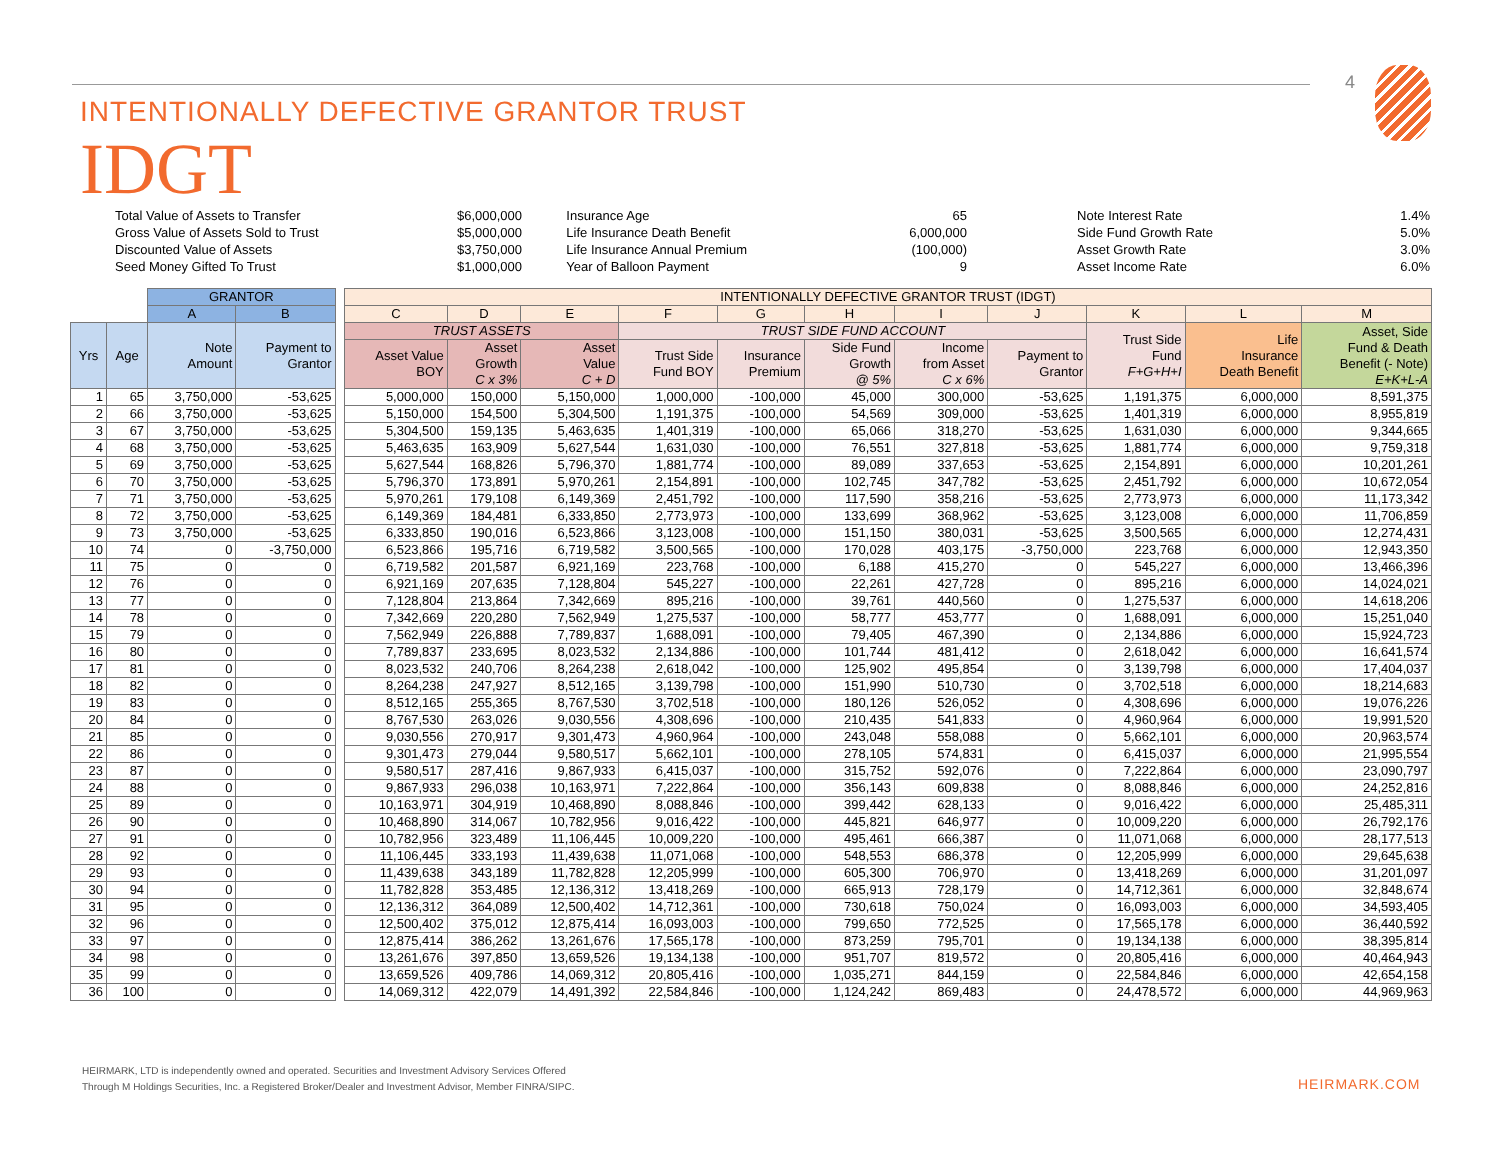4
INTENTIONALLY DEFECTIVE GRANTOR TRUST
IDGT
| Total Value of Assets to Transfer | $6,000,000 | Insurance Age | 65 | Note Interest Rate | 1.4% |
| Gross Value of Assets Sold to Trust | $5,000,000 | Life Insurance Death Benefit | 6,000,000 | Side Fund Growth Rate | 5.0% |
| Discounted Value of Assets | $3,750,000 | Life Insurance Annual Premium | (100,000) | Asset Growth Rate | 3.0% |
| Seed Money Gifted To Trust | $1,000,000 | Year of Balloon Payment | 9 | Asset Income Rate | 6.0% |
| | | GRANTOR | | | INTENTIONALLY DEFECTIVE GRANTOR TRUST (IDGT) | | | | | | | | | | |
| --- | --- | --- | --- | --- | --- | --- | --- | --- | --- | --- | --- | --- | --- | --- | --- |
| | | A | B | | C | D | E | F | G | H | I | J | K | L | M |
| Yrs | Age | Note Amount | Payment to Grantor | | TRUST ASSETS | | | TRUST SIDE FUND ACCOUNT | | | | | Trust Side Fund F+G+H+I | Life Insurance Death Benefit | Asset, Side Fund & Death Benefit (- Note) E+K+L-A |
| | | | | | Asset Value BOY | Asset Growth C x 3% | Asset Value C + D | Trust Side Fund BOY | Insurance Premium | Side Fund Growth @ 5% | Income from Asset C x 6% | Payment to Grantor | | | |
| 1 | 65 | 3,750,000 | -53,625 | | 5,000,000 | 150,000 | 5,150,000 | 1,000,000 | -100,000 | 45,000 | 300,000 | -53,625 | 1,191,375 | 6,000,000 | 8,591,375 |
| 2 | 66 | 3,750,000 | -53,625 | | 5,150,000 | 154,500 | 5,304,500 | 1,191,375 | -100,000 | 54,569 | 309,000 | -53,625 | 1,401,319 | 6,000,000 | 8,955,819 |
| 3 | 67 | 3,750,000 | -53,625 | | 5,304,500 | 159,135 | 5,463,635 | 1,401,319 | -100,000 | 65,066 | 318,270 | -53,625 | 1,631,030 | 6,000,000 | 9,344,665 |
| 4 | 68 | 3,750,000 | -53,625 | | 5,463,635 | 163,909 | 5,627,544 | 1,631,030 | -100,000 | 76,551 | 327,818 | -53,625 | 1,881,774 | 6,000,000 | 9,759,318 |
| 5 | 69 | 3,750,000 | -53,625 | | 5,627,544 | 168,826 | 5,796,370 | 1,881,774 | -100,000 | 89,089 | 337,653 | -53,625 | 2,154,891 | 6,000,000 | 10,201,261 |
| 6 | 70 | 3,750,000 | -53,625 | | 5,796,370 | 173,891 | 5,970,261 | 2,154,891 | -100,000 | 102,745 | 347,782 | -53,625 | 2,451,792 | 6,000,000 | 10,672,054 |
| 7 | 71 | 3,750,000 | -53,625 | | 5,970,261 | 179,108 | 6,149,369 | 2,451,792 | -100,000 | 117,590 | 358,216 | -53,625 | 2,773,973 | 6,000,000 | 11,173,342 |
| 8 | 72 | 3,750,000 | -53,625 | | 6,149,369 | 184,481 | 6,333,850 | 2,773,973 | -100,000 | 133,699 | 368,962 | -53,625 | 3,123,008 | 6,000,000 | 11,706,859 |
| 9 | 73 | 3,750,000 | -53,625 | | 6,333,850 | 190,016 | 6,523,866 | 3,123,008 | -100,000 | 151,150 | 380,031 | -53,625 | 3,500,565 | 6,000,000 | 12,274,431 |
| 10 | 74 | 0 | -3,750,000 | | 6,523,866 | 195,716 | 6,719,582 | 3,500,565 | -100,000 | 170,028 | 403,175 | -3,750,000 | 223,768 | 6,000,000 | 12,943,350 |
| 11 | 75 | 0 | 0 | | 6,719,582 | 201,587 | 6,921,169 | 223,768 | -100,000 | 6,188 | 415,270 | 0 | 545,227 | 6,000,000 | 13,466,396 |
| 12 | 76 | 0 | 0 | | 6,921,169 | 207,635 | 7,128,804 | 545,227 | -100,000 | 22,261 | 427,728 | 0 | 895,216 | 6,000,000 | 14,024,021 |
| 13 | 77 | 0 | 0 | | 7,128,804 | 213,864 | 7,342,669 | 895,216 | -100,000 | 39,761 | 440,560 | 0 | 1,275,537 | 6,000,000 | 14,618,206 |
| 14 | 78 | 0 | 0 | | 7,342,669 | 220,280 | 7,562,949 | 1,275,537 | -100,000 | 58,777 | 453,777 | 0 | 1,688,091 | 6,000,000 | 15,251,040 |
| 15 | 79 | 0 | 0 | | 7,562,949 | 226,888 | 7,789,837 | 1,688,091 | -100,000 | 79,405 | 467,390 | 0 | 2,134,886 | 6,000,000 | 15,924,723 |
| 16 | 80 | 0 | 0 | | 7,789,837 | 233,695 | 8,023,532 | 2,134,886 | -100,000 | 101,744 | 481,412 | 0 | 2,618,042 | 6,000,000 | 16,641,574 |
| 17 | 81 | 0 | 0 | | 8,023,532 | 240,706 | 8,264,238 | 2,618,042 | -100,000 | 125,902 | 495,854 | 0 | 3,139,798 | 6,000,000 | 17,404,037 |
| 18 | 82 | 0 | 0 | | 8,264,238 | 247,927 | 8,512,165 | 3,139,798 | -100,000 | 151,990 | 510,730 | 0 | 3,702,518 | 6,000,000 | 18,214,683 |
| 19 | 83 | 0 | 0 | | 8,512,165 | 255,365 | 8,767,530 | 3,702,518 | -100,000 | 180,126 | 526,052 | 0 | 4,308,696 | 6,000,000 | 19,076,226 |
| 20 | 84 | 0 | 0 | | 8,767,530 | 263,026 | 9,030,556 | 4,308,696 | -100,000 | 210,435 | 541,833 | 0 | 4,960,964 | 6,000,000 | 19,991,520 |
| 21 | 85 | 0 | 0 | | 9,030,556 | 270,917 | 9,301,473 | 4,960,964 | -100,000 | 243,048 | 558,088 | 0 | 5,662,101 | 6,000,000 | 20,963,574 |
| 22 | 86 | 0 | 0 | | 9,301,473 | 279,044 | 9,580,517 | 5,662,101 | -100,000 | 278,105 | 574,831 | 0 | 6,415,037 | 6,000,000 | 21,995,554 |
| 23 | 87 | 0 | 0 | | 9,580,517 | 287,416 | 9,867,933 | 6,415,037 | -100,000 | 315,752 | 592,076 | 0 | 7,222,864 | 6,000,000 | 23,090,797 |
| 24 | 88 | 0 | 0 | | 9,867,933 | 296,038 | 10,163,971 | 7,222,864 | -100,000 | 356,143 | 609,838 | 0 | 8,088,846 | 6,000,000 | 24,252,816 |
| 25 | 89 | 0 | 0 | | 10,163,971 | 304,919 | 10,468,890 | 8,088,846 | -100,000 | 399,442 | 628,133 | 0 | 9,016,422 | 6,000,000 | 25,485,311 |
| 26 | 90 | 0 | 0 | | 10,468,890 | 314,067 | 10,782,956 | 9,016,422 | -100,000 | 445,821 | 646,977 | 0 | 10,009,220 | 6,000,000 | 26,792,176 |
| 27 | 91 | 0 | 0 | | 10,782,956 | 323,489 | 11,106,445 | 10,009,220 | -100,000 | 495,461 | 666,387 | 0 | 11,071,068 | 6,000,000 | 28,177,513 |
| 28 | 92 | 0 | 0 | | 11,106,445 | 333,193 | 11,439,638 | 11,071,068 | -100,000 | 548,553 | 686,378 | 0 | 12,205,999 | 6,000,000 | 29,645,638 |
| 29 | 93 | 0 | 0 | | 11,439,638 | 343,189 | 11,782,828 | 12,205,999 | -100,000 | 605,300 | 706,970 | 0 | 13,418,269 | 6,000,000 | 31,201,097 |
| 30 | 94 | 0 | 0 | | 11,782,828 | 353,485 | 12,136,312 | 13,418,269 | -100,000 | 665,913 | 728,179 | 0 | 14,712,361 | 6,000,000 | 32,848,674 |
| 31 | 95 | 0 | 0 | | 12,136,312 | 364,089 | 12,500,402 | 14,712,361 | -100,000 | 730,618 | 750,024 | 0 | 16,093,003 | 6,000,000 | 34,593,405 |
| 32 | 96 | 0 | 0 | | 12,500,402 | 375,012 | 12,875,414 | 16,093,003 | -100,000 | 799,650 | 772,525 | 0 | 17,565,178 | 6,000,000 | 36,440,592 |
| 33 | 97 | 0 | 0 | | 12,875,414 | 386,262 | 13,261,676 | 17,565,178 | -100,000 | 873,259 | 795,701 | 0 | 19,134,138 | 6,000,000 | 38,395,814 |
| 34 | 98 | 0 | 0 | | 13,261,676 | 397,850 | 13,659,526 | 19,134,138 | -100,000 | 951,707 | 819,572 | 0 | 20,805,416 | 6,000,000 | 40,464,943 |
| 35 | 99 | 0 | 0 | | 13,659,526 | 409,786 | 14,069,312 | 20,805,416 | -100,000 | 1,035,271 | 844,159 | 0 | 22,584,846 | 6,000,000 | 42,654,158 |
| 36 | 100 | 0 | 0 | | 14,069,312 | 422,079 | 14,491,392 | 22,584,846 | -100,000 | 1,124,242 | 869,483 | 0 | 24,478,572 | 6,000,000 | 44,969,963 |
HEIRMARK, LTD is independently owned and operated. Securities and Investment Advisory Services Offered
Through M Holdings Securities, Inc. a Registered Broker/Dealer and Investment Advisor, Member FINRA/SIPC.
HEIRMARK.COM